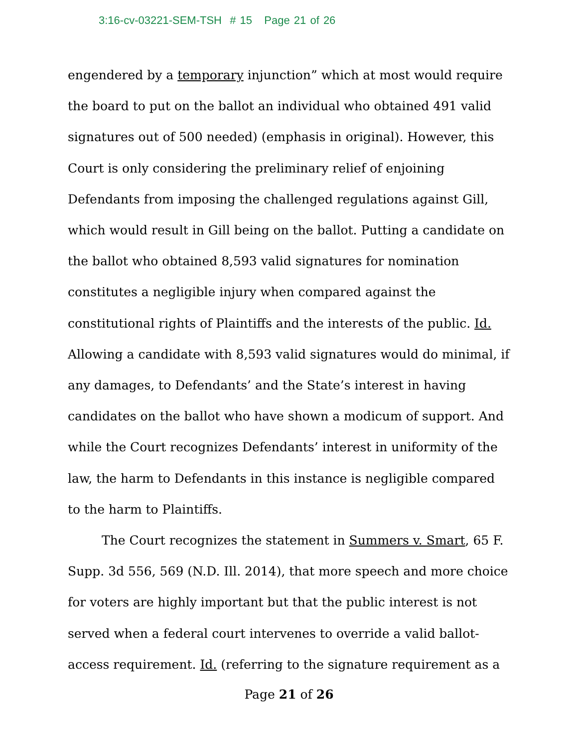3:16-cv-03221-SEM-TSH # 15 Page 21 of 26
engendered by a temporary injunction” which at most would require the board to put on the ballot an individual who obtained 491 valid signatures out of 500 needed) (emphasis in original). However, this Court is only considering the preliminary relief of enjoining Defendants from imposing the challenged regulations against Gill, which would result in Gill being on the ballot. Putting a candidate on the ballot who obtained 8,593 valid signatures for nomination constitutes a negligible injury when compared against the constitutional rights of Plaintiffs and the interests of the public. Id. Allowing a candidate with 8,593 valid signatures would do minimal, if any damages, to Defendants’ and the State’s interest in having candidates on the ballot who have shown a modicum of support. And while the Court recognizes Defendants’ interest in uniformity of the law, the harm to Defendants in this instance is negligible compared to the harm to Plaintiffs.
The Court recognizes the statement in Summers v. Smart, 65 F. Supp. 3d 556, 569 (N.D. Ill. 2014), that more speech and more choice for voters are highly important but that the public interest is not served when a federal court intervenes to override a valid ballot-access requirement. Id. (referring to the signature requirement as a
Page 21 of 26